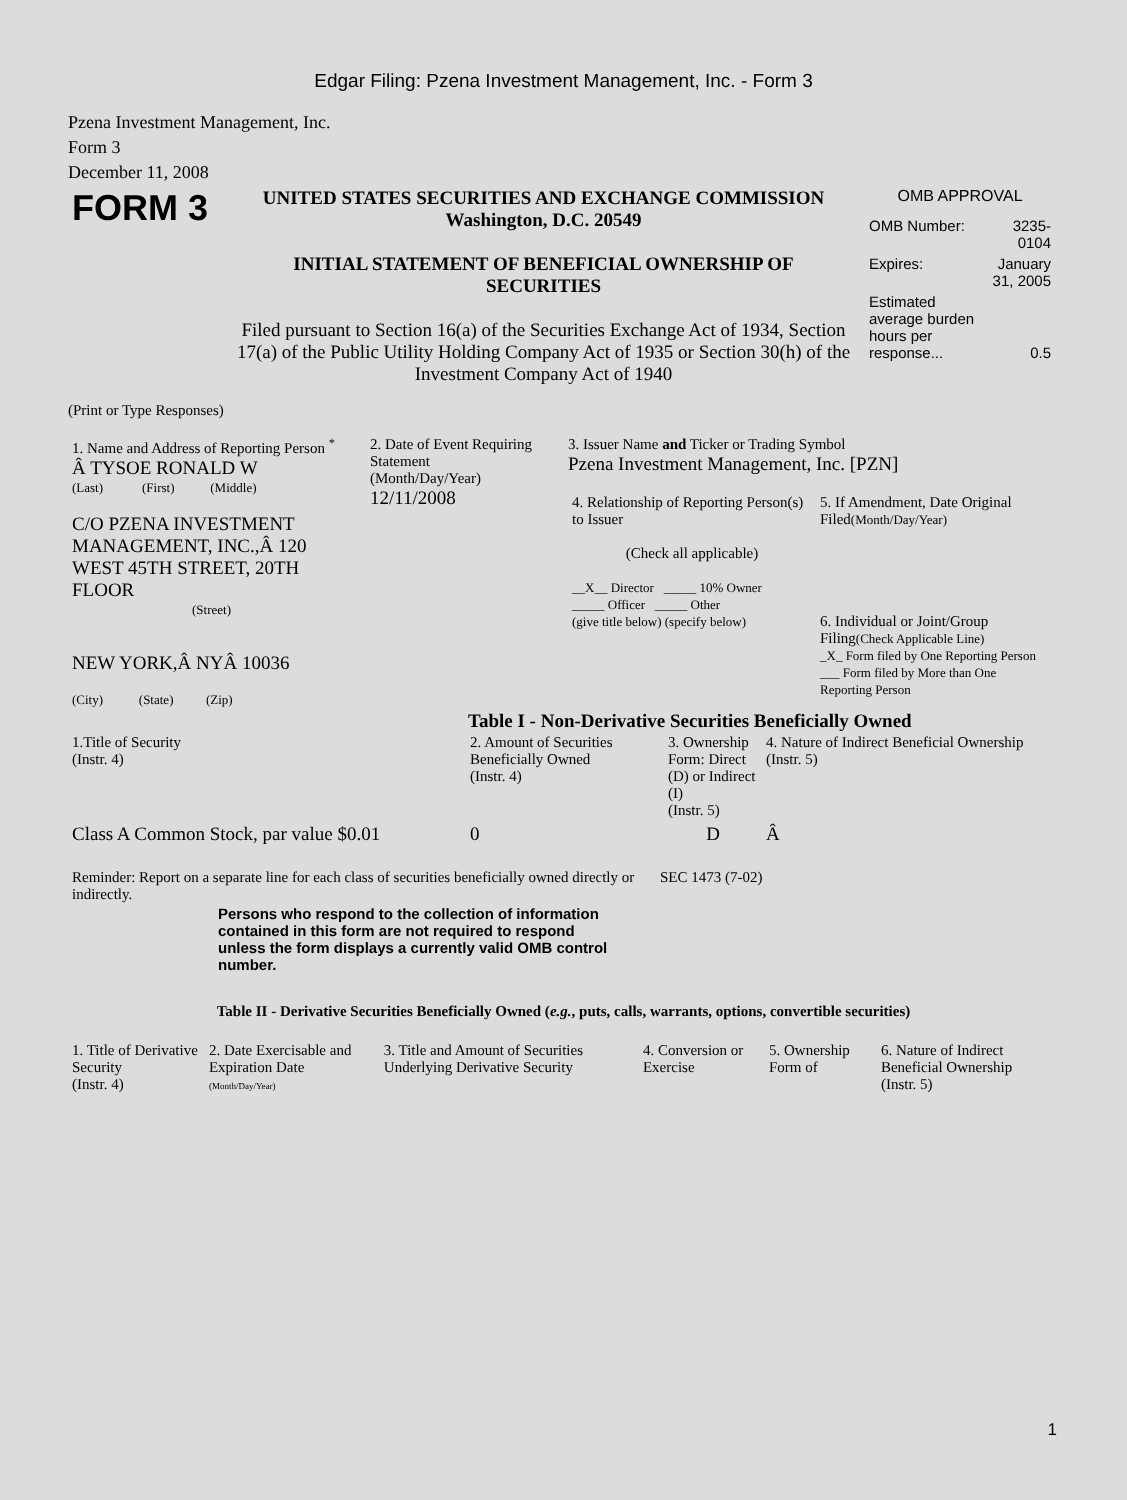Edgar Filing: Pzena Investment Management, Inc. - Form 3
Pzena Investment Management, Inc.
Form 3
December 11, 2008
| FORM 3 | UNITED STATES SECURITIES AND EXCHANGE COMMISSION Washington, D.C. 20549 INITIAL STATEMENT OF BENEFICIAL OWNERSHIP OF SECURITIES Filed pursuant to Section 16(a) of the Securities Exchange Act of 1934, Section 17(a) of the Public Utility Holding Company Act of 1935 or Section 30(h) of the Investment Company Act of 1940 | OMB APPROVAL / OMB Number: / 3235-0104 / / Expires: / January 31, 2005 / / Estimated average burden hours per response... / 0.5 / |
(Print or Type Responses)
| 1. Name and Address of Reporting Person <sup>*</sup> Â TYSOE RONALD W (Last) (First) (Middle) C/O PZENA INVESTMENT MANAGEMENT, INC.,Â 120 WEST 45TH STREET, 20TH FLOOR (Street) NEW YORK,Â NYÂ 10036 (City) (State) (Zip) | 2. Date of Event Requiring Statement (Month/Day/Year) 12/11/2008 | 3. Issuer Name and Ticker or Trading Symbol Pzena Investment Management, Inc. [PZN] / 4. Relationship of Reporting Person(s) to Issuer (Check all applicable) __X__ Director _____ 10% Owner _____ Officer _____ Other (give title below) (specify below) / 5. If Amendment, Date Original Filed (Month/Day/Year) 6. Individual or Joint/Group Filing (Check Applicable Line) _X_ Form filed by One Reporting Person ___ Form filed by More than One Reporting Person / |
Table I - Non-Derivative Securities Beneficially Owned
| 1.Title of Security (Instr. 4) | 2. Amount of Securities Beneficially Owned (Instr. 4) | 3. Ownership Form: Direct (D) or Indirect (I) (Instr. 5) | 4. Nature of Indirect Beneficial Ownership (Instr. 5) |
| --- | --- | --- | --- |
| Class A Common Stock, par value $0.01 | 0 | D | Â |
| Reminder: Report on a separate line for each class of securities beneficially owned directly or indirectly. | SEC 1473 (7-02) |
Persons who respond to the collection of information contained in this form are not required to respond unless the form displays a currently valid OMB control number.
Table II - Derivative Securities Beneficially Owned (e.g., puts, calls, warrants, options, convertible securities)
| 1. Title of Derivative Security (Instr. 4) | 2. Date Exercisable and Expiration Date (Month/Day/Year) | 3. Title and Amount of Securities Underlying Derivative Security | 4. Conversion or Exercise | 5. Ownership Form of | 6. Nature of Indirect Beneficial Ownership (Instr. 5) |
| --- | --- | --- | --- | --- | --- |
1